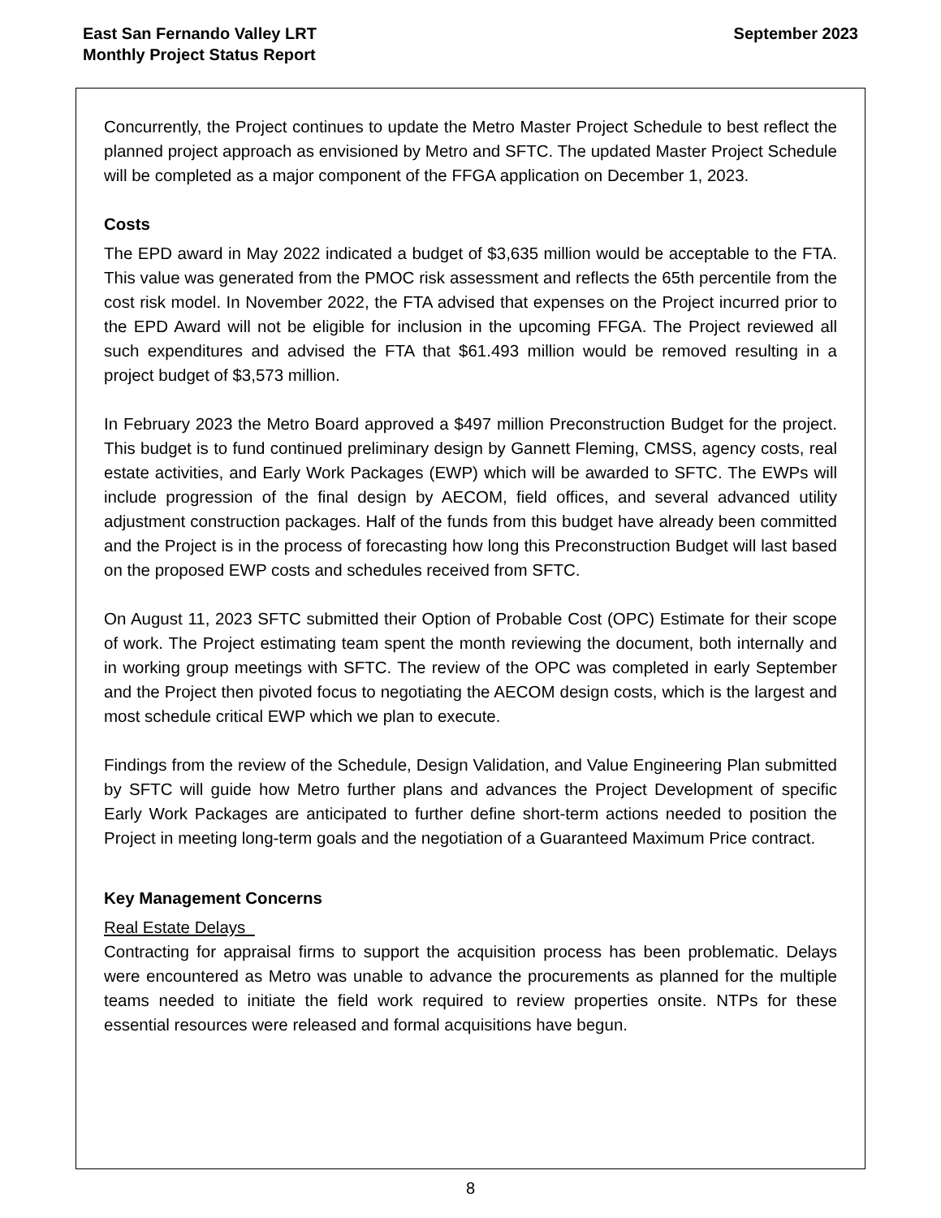East San Fernando Valley LRT
Monthly Project Status Report
September 2023
Concurrently, the Project continues to update the Metro Master Project Schedule to best reflect the planned project approach as envisioned by Metro and SFTC. The updated Master Project Schedule will be completed as a major component of the FFGA application on December 1, 2023.
Costs
The EPD award in May 2022 indicated a budget of $3,635 million would be acceptable to the FTA. This value was generated from the PMOC risk assessment and reflects the 65th percentile from the cost risk model. In November 2022, the FTA advised that expenses on the Project incurred prior to the EPD Award will not be eligible for inclusion in the upcoming FFGA. The Project reviewed all such expenditures and advised the FTA that $61.493 million would be removed resulting in a project budget of $3,573 million.
In February 2023 the Metro Board approved a $497 million Preconstruction Budget for the project. This budget is to fund continued preliminary design by Gannett Fleming, CMSS, agency costs, real estate activities, and Early Work Packages (EWP) which will be awarded to SFTC. The EWPs will include progression of the final design by AECOM, field offices, and several advanced utility adjustment construction packages. Half of the funds from this budget have already been committed and the Project is in the process of forecasting how long this Preconstruction Budget will last based on the proposed EWP costs and schedules received from SFTC.
On August 11, 2023 SFTC submitted their Option of Probable Cost (OPC) Estimate for their scope of work. The Project estimating team spent the month reviewing the document, both internally and in working group meetings with SFTC. The review of the OPC was completed in early September and the Project then pivoted focus to negotiating the AECOM design costs, which is the largest and most schedule critical EWP which we plan to execute.
Findings from the review of the Schedule, Design Validation, and Value Engineering Plan submitted by SFTC will guide how Metro further plans and advances the Project Development of specific Early Work Packages are anticipated to further define short-term actions needed to position the Project in meeting long-term goals and the negotiation of a Guaranteed Maximum Price contract.
Key Management Concerns
Real Estate Delays
Contracting for appraisal firms to support the acquisition process has been problematic. Delays were encountered as Metro was unable to advance the procurements as planned for the multiple teams needed to initiate the field work required to review properties onsite. NTPs for these essential resources were released and formal acquisitions have begun.
8